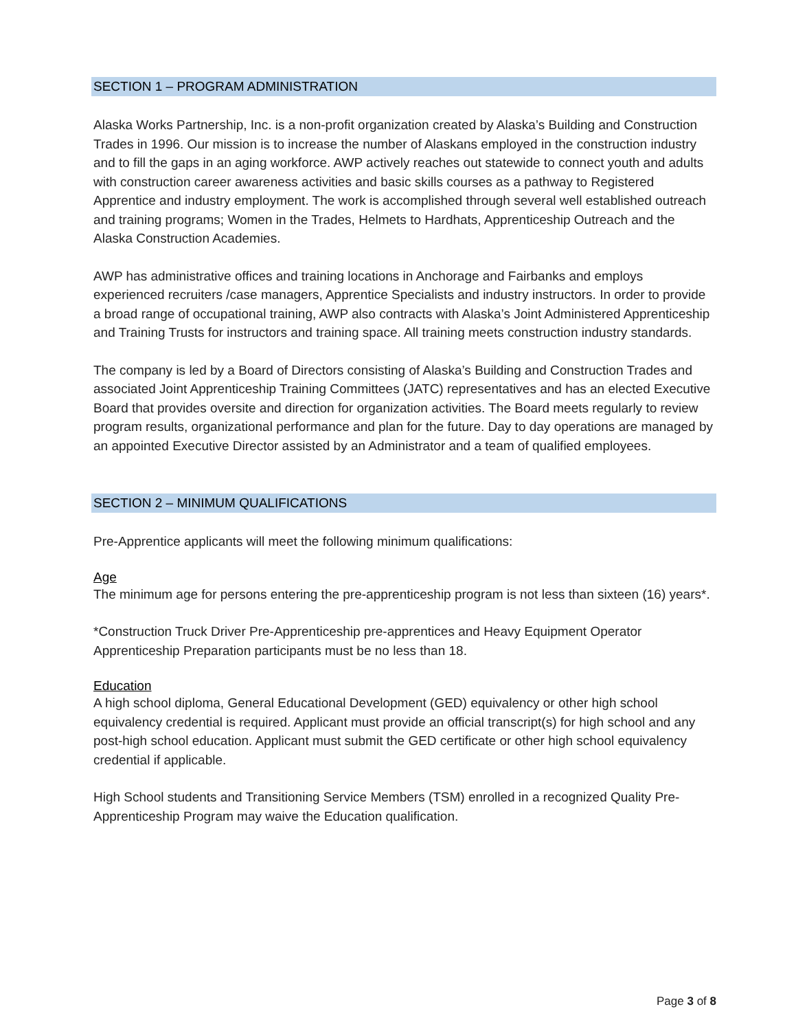SECTION 1 – PROGRAM ADMINISTRATION
Alaska Works Partnership, Inc. is a non-profit organization created by Alaska’s Building and Construction Trades in 1996. Our mission is to increase the number of Alaskans employed in the construction industry and to fill the gaps in an aging workforce. AWP actively reaches out statewide to connect youth and adults with construction career awareness activities and basic skills courses as a pathway to Registered Apprentice and industry employment. The work is accomplished through several well established outreach and training programs; Women in the Trades, Helmets to Hardhats, Apprenticeship Outreach and the Alaska Construction Academies.
AWP has administrative offices and training locations in Anchorage and Fairbanks and employs experienced recruiters /case managers, Apprentice Specialists and industry instructors. In order to provide a broad range of occupational training, AWP also contracts with Alaska’s Joint Administered Apprenticeship and Training Trusts for instructors and training space. All training meets construction industry standards.
The company is led by a Board of Directors consisting of Alaska’s Building and Construction Trades and associated Joint Apprenticeship Training Committees (JATC) representatives and has an elected Executive Board that provides oversite and direction for organization activities. The Board meets regularly to review program results, organizational performance and plan for the future. Day to day operations are managed by an appointed Executive Director assisted by an Administrator and a team of qualified employees.
SECTION 2 – MINIMUM QUALIFICATIONS
Pre-Apprentice applicants will meet the following minimum qualifications:
Age
The minimum age for persons entering the pre-apprenticeship program is not less than sixteen (16) years*.
*Construction Truck Driver Pre-Apprenticeship pre-apprentices and Heavy Equipment Operator Apprenticeship Preparation participants must be no less than 18.
Education
A high school diploma, General Educational Development (GED) equivalency or other high school equivalency credential is required. Applicant must provide an official transcript(s) for high school and any post-high school education. Applicant must submit the GED certificate or other high school equivalency credential if applicable.
High School students and Transitioning Service Members (TSM) enrolled in a recognized Quality Pre-Apprenticeship Program may waive the Education qualification.
Page 3 of 8